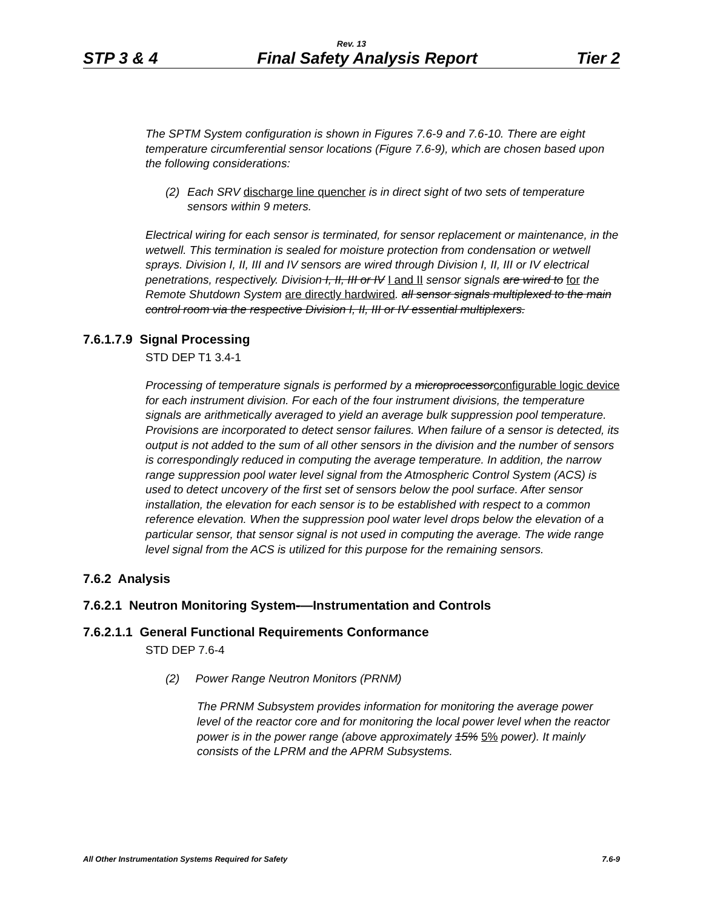Rev. 13
STP 3 & 4 Final Safety Analysis Report Tier 2
The SPTM System configuration is shown in Figures 7.6-9 and 7.6-10. There are eight temperature circumferential sensor locations (Figure 7.6-9), which are chosen based upon the following considerations:
(2) Each SRV discharge line quencher is in direct sight of two sets of temperature sensors within 9 meters.
Electrical wiring for each sensor is terminated, for sensor replacement or maintenance, in the wetwell. This termination is sealed for moisture protection from condensation or wetwell sprays. Division I, II, III and IV sensors are wired through Division I, II, III or IV electrical penetrations, respectively. Division I, II, III or IV I and II sensor signals are wired to for the Remote Shutdown System are directly hardwired. all sensor signals multiplexed to the main control room via the respective Division I, II, III or IV essential multiplexers.
7.6.1.7.9 Signal Processing
STD DEP T1 3.4-1
Processing of temperature signals is performed by a microprocessor configurable logic device for each instrument division. For each of the four instrument divisions, the temperature signals are arithmetically averaged to yield an average bulk suppression pool temperature. Provisions are incorporated to detect sensor failures. When failure of a sensor is detected, its output is not added to the sum of all other sensors in the division and the number of sensors is correspondingly reduced in computing the average temperature. In addition, the narrow range suppression pool water level signal from the Atmospheric Control System (ACS) is used to detect uncovery of the first set of sensors below the pool surface. After sensor installation, the elevation for each sensor is to be established with respect to a common reference elevation. When the suppression pool water level drops below the elevation of a particular sensor, that sensor signal is not used in computing the average. The wide range level signal from the ACS is utilized for this purpose for the remaining sensors.
7.6.2 Analysis
7.6.2.1 Neutron Monitoring System-—Instrumentation and Controls
7.6.2.1.1 General Functional Requirements Conformance
STD DEP 7.6-4
(2) Power Range Neutron Monitors (PRNM)
The PRNM Subsystem provides information for monitoring the average power level of the reactor core and for monitoring the local power level when the reactor power is in the power range (above approximately 15% 5% power). It mainly consists of the LPRM and the APRM Subsystems.
All Other Instrumentation Systems Required for Safety 7.6-9